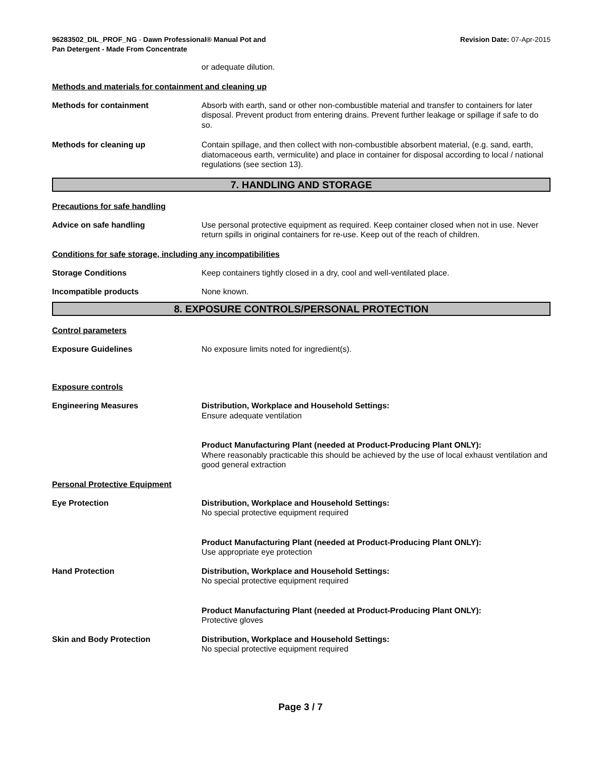96283502_DIL_PROF_NG - Dawn Professional® Manual Pot and
Pan Detergent - Made From Concentrate
Revision Date: 07-Apr-2015
or adequate dilution.
Methods and materials for containment and cleaning up
Methods for containment Absorb with earth, sand or other non-combustible material and transfer to containers for later disposal. Prevent product from entering drains. Prevent further leakage or spillage if safe to do so.
Methods for cleaning up Contain spillage, and then collect with non-combustible absorbent material, (e.g. sand, earth, diatomaceous earth, vermiculite) and place in container for disposal according to local / national regulations (see section 13).
7. HANDLING AND STORAGE
Precautions for safe handling
Advice on safe handling Use personal protective equipment as required. Keep container closed when not in use. Never return spills in original containers for re-use. Keep out of the reach of children.
Conditions for safe storage, including any incompatibilities
Storage Conditions Keep containers tightly closed in a dry, cool and well-ventilated place.
Incompatible products None known.
8. EXPOSURE CONTROLS/PERSONAL PROTECTION
Control parameters
Exposure Guidelines No exposure limits noted for ingredient(s).
Exposure controls
Engineering Measures Distribution, Workplace and Household Settings:
Ensure adequate ventilation
Product Manufacturing Plant (needed at Product-Producing Plant ONLY):
Where reasonably practicable this should be achieved by the use of local exhaust ventilation and good general extraction
Personal Protective Equipment
Eye Protection Distribution, Workplace and Household Settings:
No special protective equipment required
Product Manufacturing Plant (needed at Product-Producing Plant ONLY):
Use appropriate eye protection
Hand Protection Distribution, Workplace and Household Settings:
No special protective equipment required
Product Manufacturing Plant (needed at Product-Producing Plant ONLY):
Protective gloves
Skin and Body Protection Distribution, Workplace and Household Settings:
No special protective equipment required
Page 3 / 7